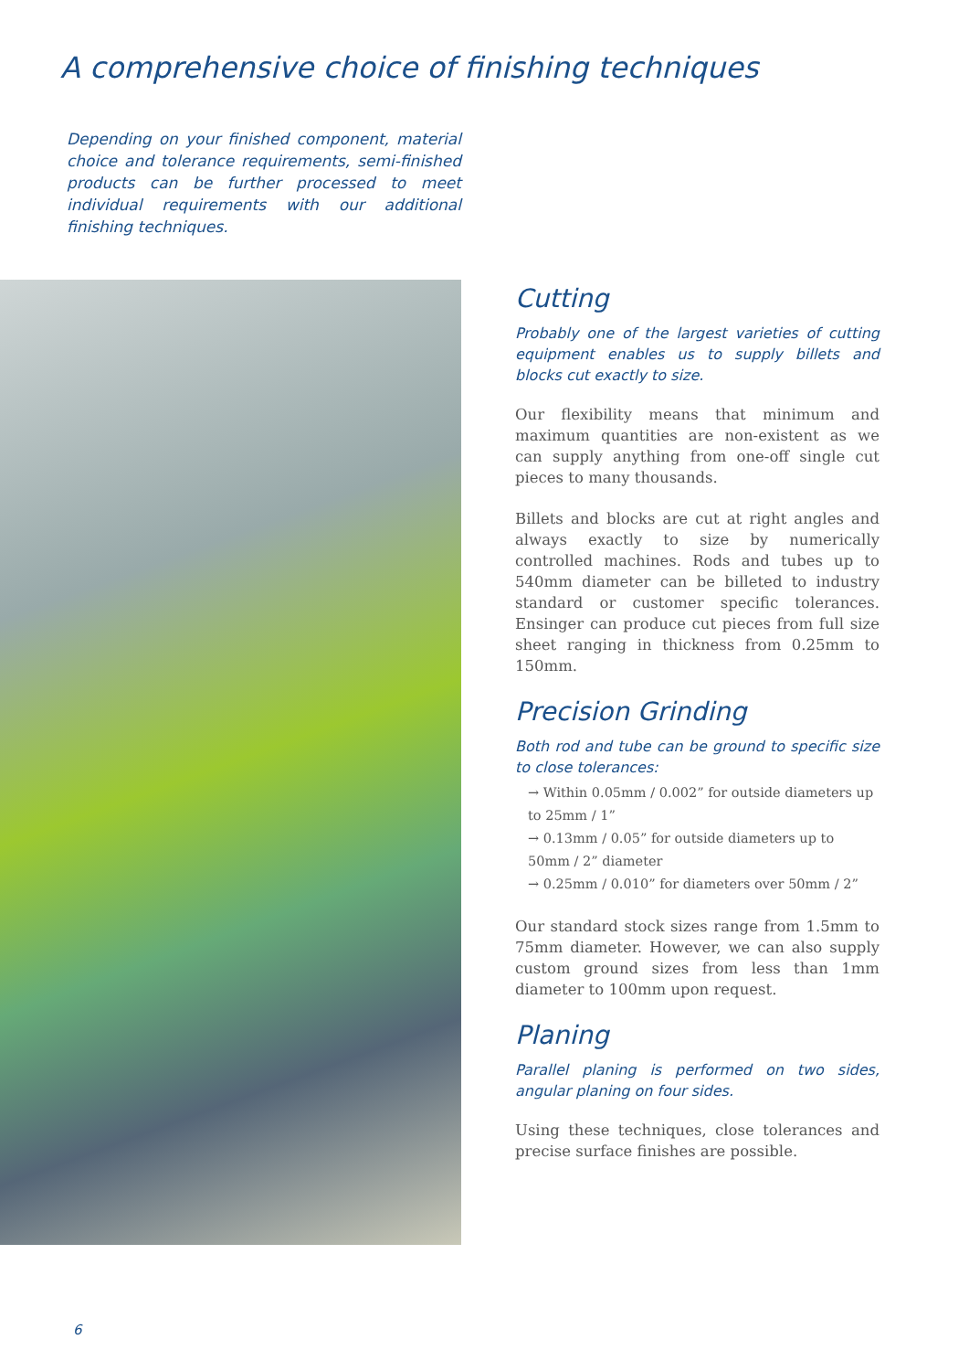A comprehensive choice of finishing techniques
Depending on your finished component, material choice and tolerance requirements, semi-finished products can be further processed to meet individual requirements with our additional finishing techniques.
Cutting
Probably one of the largest varieties of cutting equipment enables us to supply billets and blocks cut exactly to size.
Our flexibility means that minimum and maximum quantities are non-existent as we can supply anything from one-off single cut pieces to many thousands.
Billets and blocks are cut at right angles and always exactly to size by numerically controlled machines. Rods and tubes up to 540mm diameter can be billeted to industry standard or customer specific tolerances. Ensinger can produce cut pieces from full size sheet ranging in thickness from 0.25mm to 150mm.
Precision Grinding
Both rod and tube can be ground to specific size to close tolerances:
→ Within 0.05mm / 0.002” for outside diameters up to 25mm / 1”
→ 0.13mm / 0.05” for outside diameters up to 50mm / 2” diameter
→ 0.25mm / 0.010” for diameters over 50mm / 2”
Our standard stock sizes range from 1.5mm to 75mm diameter. However, we can also supply custom ground sizes from less than 1mm diameter to 100mm upon request.
Planing
Parallel planing is performed on two sides, angular planing on four sides.
Using these techniques, close tolerances and precise surface finishes are possible.
6